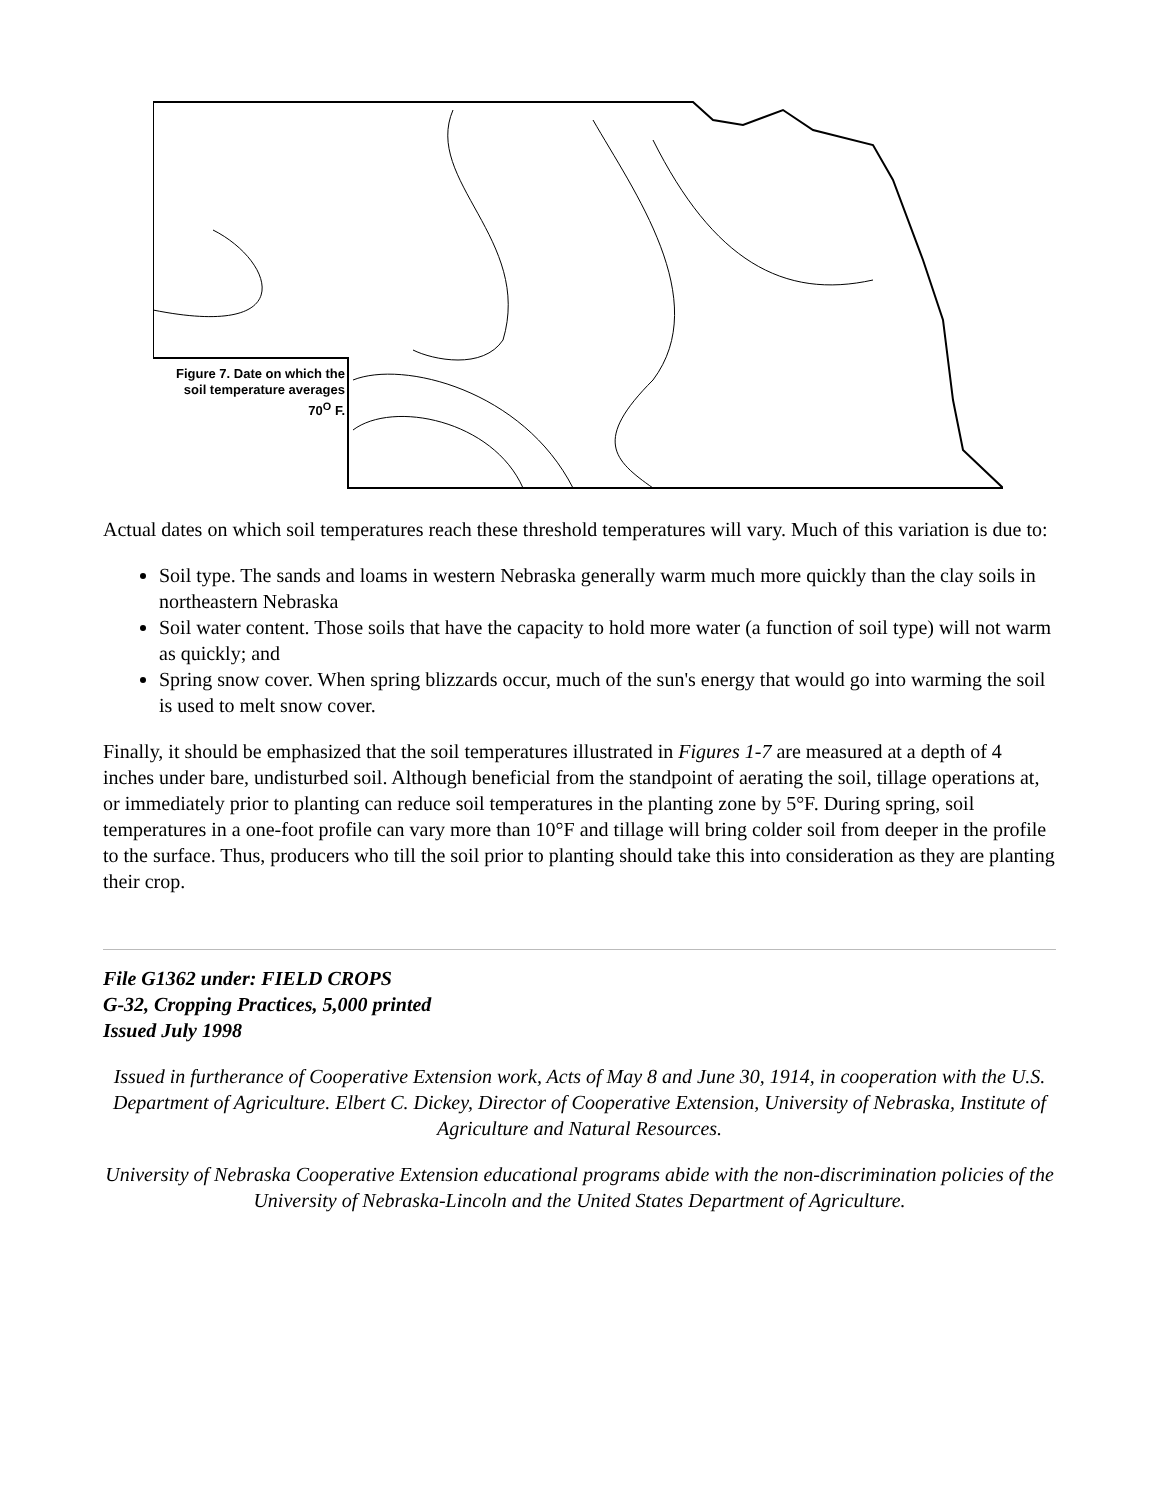Figure 7. Date on which the soil temperature averages 70<sup>O</sup> F.
Actual dates on which soil temperatures reach these threshold temperatures will vary. Much of this variation is due to:
Soil type. The sands and loams in western Nebraska generally warm much more quickly than the clay soils in northeastern Nebraska
Soil water content. Those soils that have the capacity to hold more water (a function of soil type) will not warm as quickly; and
Spring snow cover. When spring blizzards occur, much of the sun's energy that would go into warming the soil is used to melt snow cover.
Finally, it should be emphasized that the soil temperatures illustrated in Figures 1-7 are measured at a depth of 4 inches under bare, undisturbed soil. Although beneficial from the standpoint of aerating the soil, tillage operations at, or immediately prior to planting can reduce soil temperatures in the planting zone by 5°F. During spring, soil temperatures in a one-foot profile can vary more than 10°F and tillage will bring colder soil from deeper in the profile to the surface. Thus, producers who till the soil prior to planting should take this into consideration as they are planting their crop.
File G1362 under: FIELD CROPS
G-32, Cropping Practices, 5,000 printed
Issued July 1998
Issued in furtherance of Cooperative Extension work, Acts of May 8 and June 30, 1914, in cooperation with the U.S. Department of Agriculture. Elbert C. Dickey, Director of Cooperative Extension, University of Nebraska, Institute of Agriculture and Natural Resources.
University of Nebraska Cooperative Extension educational programs abide with the non-discrimination policies of the University of Nebraska-Lincoln and the United States Department of Agriculture.